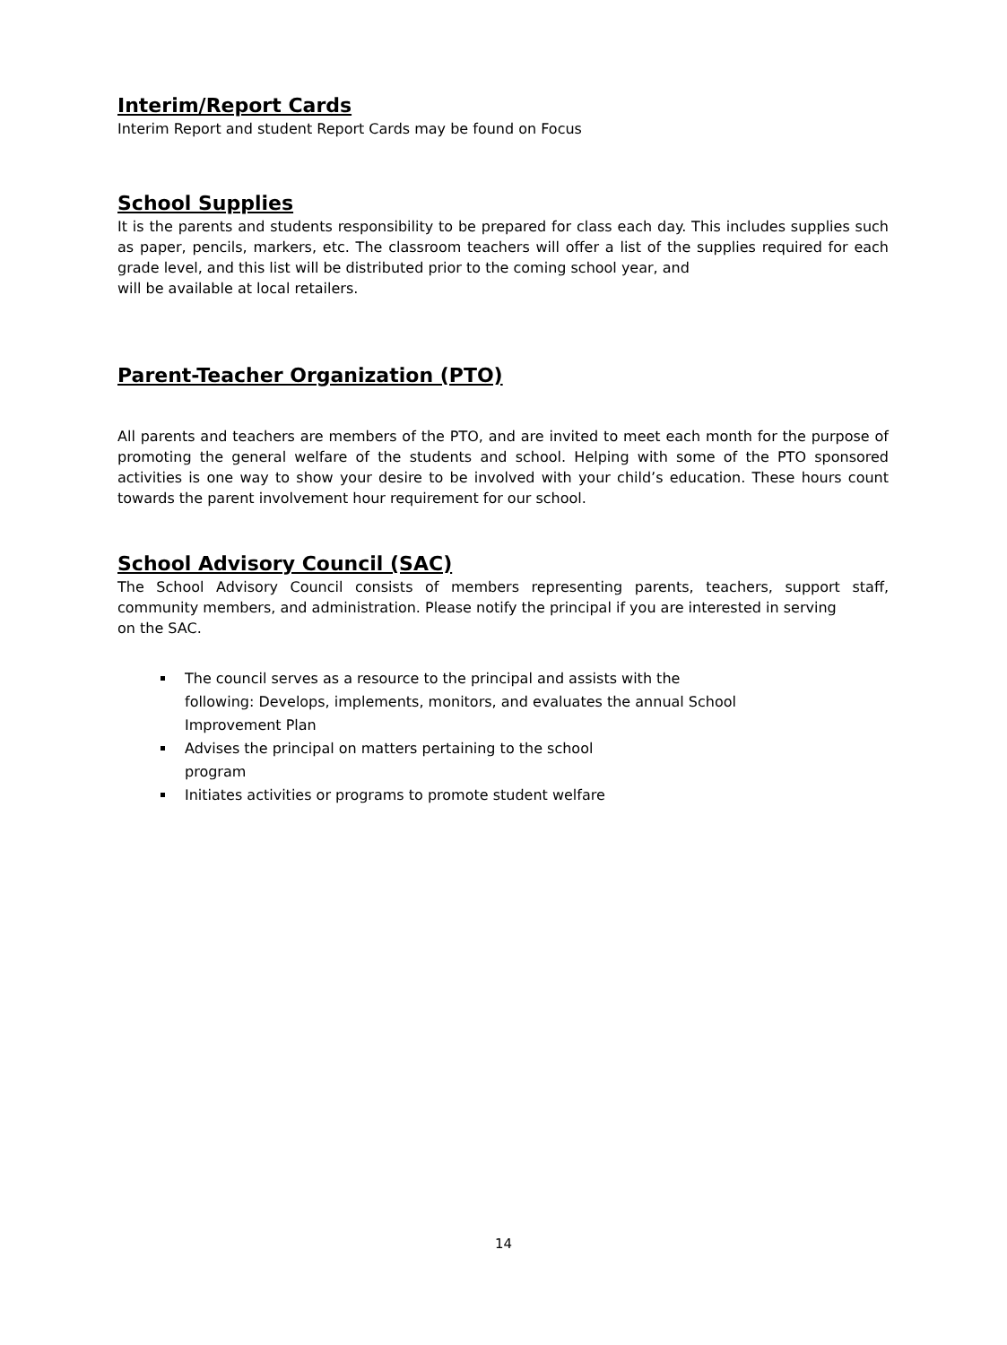Interim/Report Cards
Interim Report and student Report Cards may be found on Focus
School Supplies
It is the parents and students responsibility to be prepared for class each day. This includes supplies such as paper, pencils, markers, etc. The classroom teachers will offer a list of the supplies required for each grade level, and this list will be distributed prior to the coming school year, and
will be available at local retailers.
Parent-Teacher Organization (PTO)
All parents and teachers are members of the PTO, and are invited to meet each month for the purpose of promoting the general welfare of the students and school. Helping with some of the PTO sponsored activities is one way to show your desire to be involved with your child’s education. These hours count towards the parent involvement hour requirement for our school.
School Advisory Council (SAC)
The School Advisory Council consists of members representing parents, teachers, support staff, community members, and administration. Please notify the principal if you are interested in serving
on the SAC.
The council serves as a resource to the principal and assists with the following: Develops, implements, monitors, and evaluates the annual School Improvement Plan
Advises the principal on matters pertaining to the school
program
Initiates activities or programs to promote student welfare
14